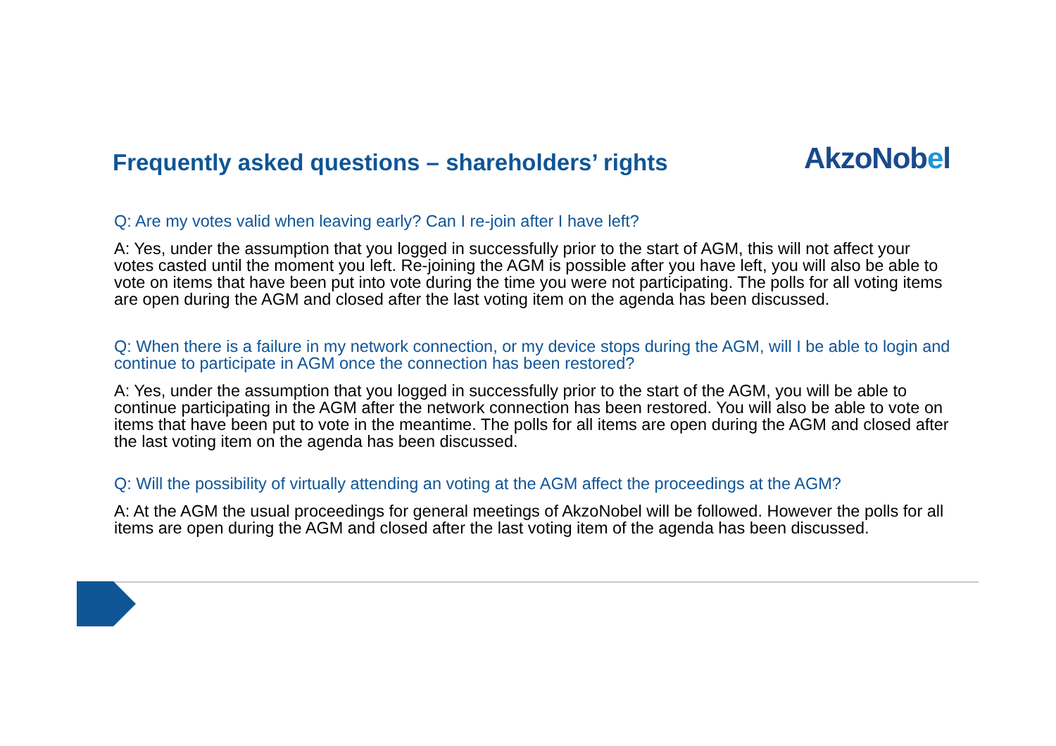Frequently asked questions – shareholders’ rights
AkzoNobel
Q: Are my votes valid when leaving early? Can I re-join after I have left?
A: Yes, under the assumption that you logged in successfully prior to the start of AGM, this will not affect your votes casted until the moment you left. Re-joining the AGM is possible after you have left, you will also be able to vote on items that have been put into vote during the time you were not participating. The polls for all voting items are open during the AGM and closed after the last voting item on the agenda has been discussed.
Q: When there is a failure in my network connection, or my device stops during the AGM, will I be able to login and continue to participate in AGM once the connection has been restored?
A: Yes, under the assumption that you logged in successfully prior to the start of the AGM, you will be able to continue participating in the AGM after the network connection has been restored. You will also be able to vote on items that have been put to vote in the meantime. The polls for all items are open during the AGM and closed after the last voting item on the agenda has been discussed.
Q: Will the possibility of virtually attending an voting at the AGM affect the proceedings at the AGM?
A: At the AGM the usual proceedings for general meetings of AkzoNobel will be followed. However the polls for all items are open during the AGM and closed after the last voting item of the agenda has been discussed.